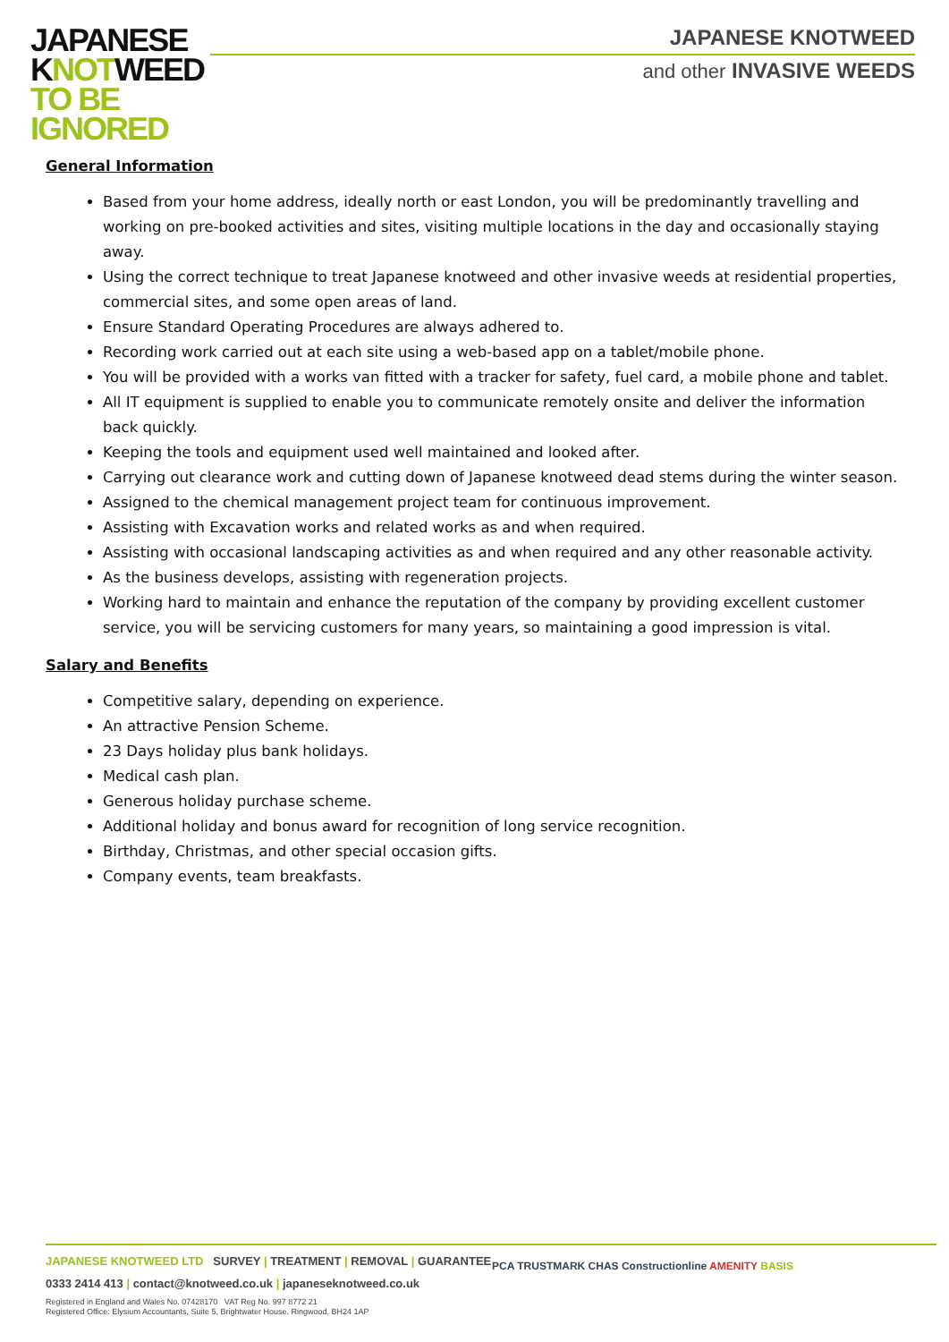JAPANESE
KNOTWEED
TO BE
IGNORED
JAPANESE KNOTWEED
and other INVASIVE WEEDS
General Information
Based from your home address, ideally north or east London, you will be predominantly travelling and working on pre-booked activities and sites, visiting multiple locations in the day and occasionally staying away.
Using the correct technique to treat Japanese knotweed and other invasive weeds at residential properties, commercial sites, and some open areas of land.
Ensure Standard Operating Procedures are always adhered to.
Recording work carried out at each site using a web-based app on a tablet/mobile phone.
You will be provided with a works van fitted with a tracker for safety, fuel card, a mobile phone and tablet.
All IT equipment is supplied to enable you to communicate remotely onsite and deliver the information back quickly.
Keeping the tools and equipment used well maintained and looked after.
Carrying out clearance work and cutting down of Japanese knotweed dead stems during the winter season.
Assigned to the chemical management project team for continuous improvement.
Assisting with Excavation works and related works as and when required.
Assisting with occasional landscaping activities as and when required and any other reasonable activity.
As the business develops, assisting with regeneration projects.
Working hard to maintain and enhance the reputation of the company by providing excellent customer service, you will be servicing customers for many years, so maintaining a good impression is vital.
Salary and Benefits
Competitive salary, depending on experience.
An attractive Pension Scheme.
23 Days holiday plus bank holidays.
Medical cash plan.
Generous holiday purchase scheme.
Additional holiday and bonus award for recognition of long service recognition.
Birthday, Christmas, and other special occasion gifts.
Company events, team breakfasts.
JAPANESE KNOTWEED LTD SURVEY | TREATMENT | REMOVAL | GUARANTEE
0333 2414 413 | contact@knotweed.co.uk | japaneseknotweed.co.uk
Registered in England and Wales No. 07428170 VAT Reg No. 997 8772 21
Registered Office: Elysium Accountants, Suite 5, Brightwater House, Ringwood, BH24 1AP
PCA TRUSTMARK CHAS Constructionline AMENITY BASIS